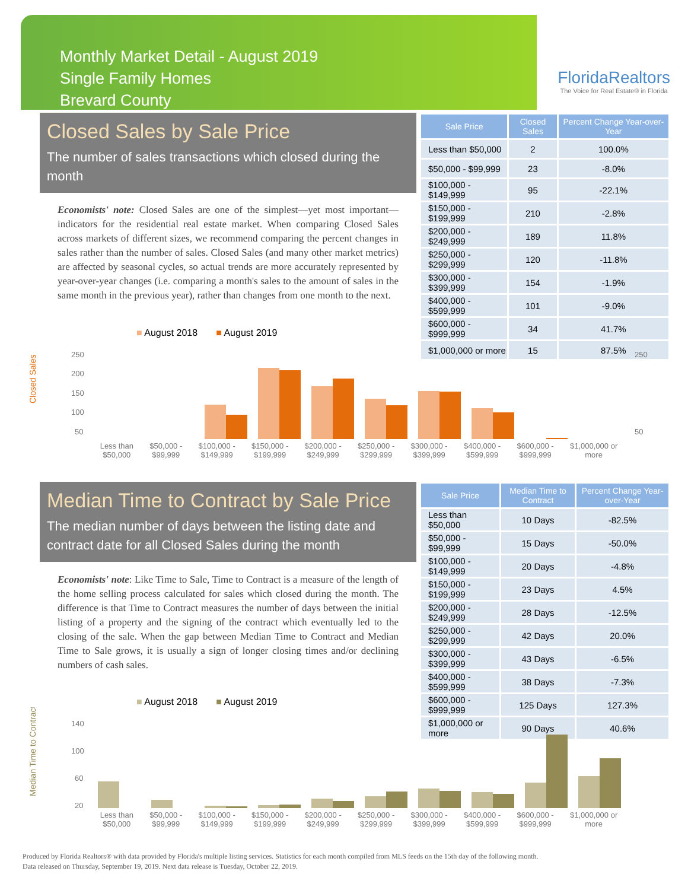Monthly Market Detail - August 2019
Single Family Homes
Brevard County
FloridaRealtors
The Voice for Real Estate® in Florida
Closed Sales by Sale Price
The number of sales transactions which closed during the month
Economists' note: Closed Sales are one of the simplest—yet most important—indicators for the residential real estate market. When comparing Closed Sales across markets of different sizes, we recommend comparing the percent changes in sales rather than the number of sales. Closed Sales (and many other market metrics) are affected by seasonal cycles, so actual trends are more accurately represented by year-over-year changes (i.e. comparing a month's sales to the amount of sales in the same month in the previous year), rather than changes from one month to the next.
| Sale Price | Closed Sales | Percent Change Year-over-Year |
| --- | --- | --- |
| Less than $50,000 | 2 | 100.0% |
| $50,000 - $99,999 | 23 | -8.0% |
| $100,000 - $149,999 | 95 | -22.1% |
| $150,000 - $199,999 | 210 | -2.8% |
| $200,000 - $249,999 | 189 | 11.8% |
| $250,000 - $299,999 | 120 | -11.8% |
| $300,000 - $399,999 | 154 | -1.9% |
| $400,000 - $599,999 | 101 | -9.0% |
| $600,000 - $999,999 | 34 | 41.7% |
| $1,000,000 or more | 15 | 87.5% |
■ August 2018 ■ August 2019
Closed Sales
250
200
150
100
50
250
50
Less than
$50,000 $50,000 -
$99,999 $100,000 -
$149,999 $150,000 -
$199,999 $200,000 -
$249,999 $250,000 -
$299,999 $300,000 -
$399,999 $400,000 -
$599,999 $600,000 -
$999,999 $1,000,000 or
more
Median Time to Contract by Sale Price
The median number of days between the listing date and contract date for all Closed Sales during the month
Economists' note: Like Time to Sale, Time to Contract is a measure of the length of the home selling process calculated for sales which closed during the month. The difference is that Time to Contract measures the number of days between the initial listing of a property and the signing of the contract which eventually led to the closing of the sale. When the gap between Median Time to Contract and Median Time to Sale grows, it is usually a sign of longer closing times and/or declining numbers of cash sales.
| Sale Price | Median Time to Contract | Percent Change Year-over-Year |
| --- | --- | --- |
| Less than $50,000 | 10 Days | -82.5% |
| $50,000 - $99,999 | 15 Days | -50.0% |
| $100,000 - $149,999 | 20 Days | -4.8% |
| $150,000 - $199,999 | 23 Days | 4.5% |
| $200,000 - $249,999 | 28 Days | -12.5% |
| $250,000 - $299,999 | 42 Days | 20.0% |
| $300,000 - $399,999 | 43 Days | -6.5% |
| $400,000 - $599,999 | 38 Days | -7.3% |
| $600,000 - $999,999 | 125 Days | 127.3% |
| $1,000,000 or more | 90 Days | 40.6% |
■ August 2018 ■ August 2019
Median Time to Contract
140
100
60
20
Less than
$50,000 $50,000 -
$99,999 $100,000 -
$149,999 $150,000 -
$199,999 $200,000 -
$249,999 $250,000 -
$299,999 $300,000 -
$399,999 $400,000 -
$599,999 $600,000 -
$999,999 $1,000,000 or
more
Produced by Florida Realtors® with data provided by Florida's multiple listing services. Statistics for each month compiled from MLS feeds on the 15th day of the following month.
Data released on Thursday, September 19, 2019. Next data release is Tuesday, October 22, 2019.